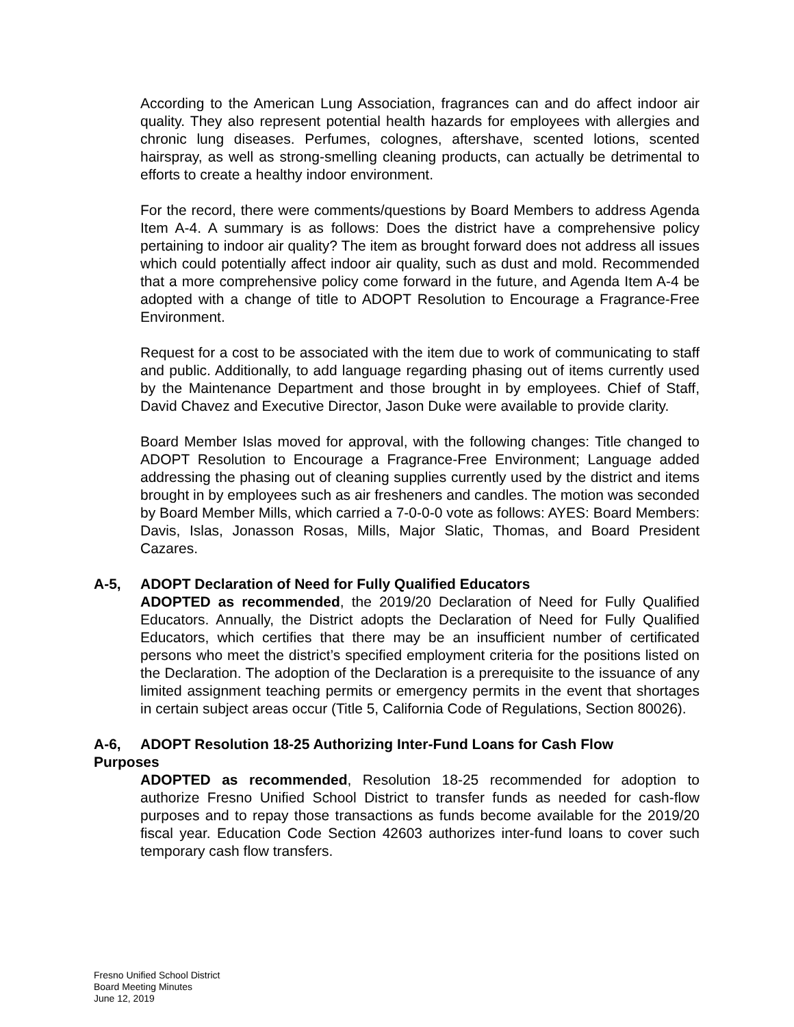According to the American Lung Association, fragrances can and do affect indoor air quality. They also represent potential health hazards for employees with allergies and chronic lung diseases. Perfumes, colognes, aftershave, scented lotions, scented hairspray, as well as strong-smelling cleaning products, can actually be detrimental to efforts to create a healthy indoor environment.
For the record, there were comments/questions by Board Members to address Agenda Item A-4. A summary is as follows: Does the district have a comprehensive policy pertaining to indoor air quality? The item as brought forward does not address all issues which could potentially affect indoor air quality, such as dust and mold. Recommended that a more comprehensive policy come forward in the future, and Agenda Item A-4 be adopted with a change of title to ADOPT Resolution to Encourage a Fragrance-Free Environment.
Request for a cost to be associated with the item due to work of communicating to staff and public. Additionally, to add language regarding phasing out of items currently used by the Maintenance Department and those brought in by employees. Chief of Staff, David Chavez and Executive Director, Jason Duke were available to provide clarity.
Board Member Islas moved for approval, with the following changes: Title changed to ADOPT Resolution to Encourage a Fragrance-Free Environment; Language added addressing the phasing out of cleaning supplies currently used by the district and items brought in by employees such as air fresheners and candles. The motion was seconded by Board Member Mills, which carried a 7-0-0-0 vote as follows: AYES: Board Members: Davis, Islas, Jonasson Rosas, Mills, Major Slatic, Thomas, and Board President Cazares.
A-5, ADOPT Declaration of Need for Fully Qualified Educators
ADOPTED as recommended, the 2019/20 Declaration of Need for Fully Qualified Educators. Annually, the District adopts the Declaration of Need for Fully Qualified Educators, which certifies that there may be an insufficient number of certificated persons who meet the district’s specified employment criteria for the positions listed on the Declaration. The adoption of the Declaration is a prerequisite to the issuance of any limited assignment teaching permits or emergency permits in the event that shortages in certain subject areas occur (Title 5, California Code of Regulations, Section 80026).
A-6, ADOPT Resolution 18-25 Authorizing Inter-Fund Loans for Cash Flow
Purposes
ADOPTED as recommended, Resolution 18-25 recommended for adoption to authorize Fresno Unified School District to transfer funds as needed for cash-flow purposes and to repay those transactions as funds become available for the 2019/20 fiscal year. Education Code Section 42603 authorizes inter-fund loans to cover such temporary cash flow transfers.
Fresno Unified School District
Board Meeting Minutes
June 12, 2019